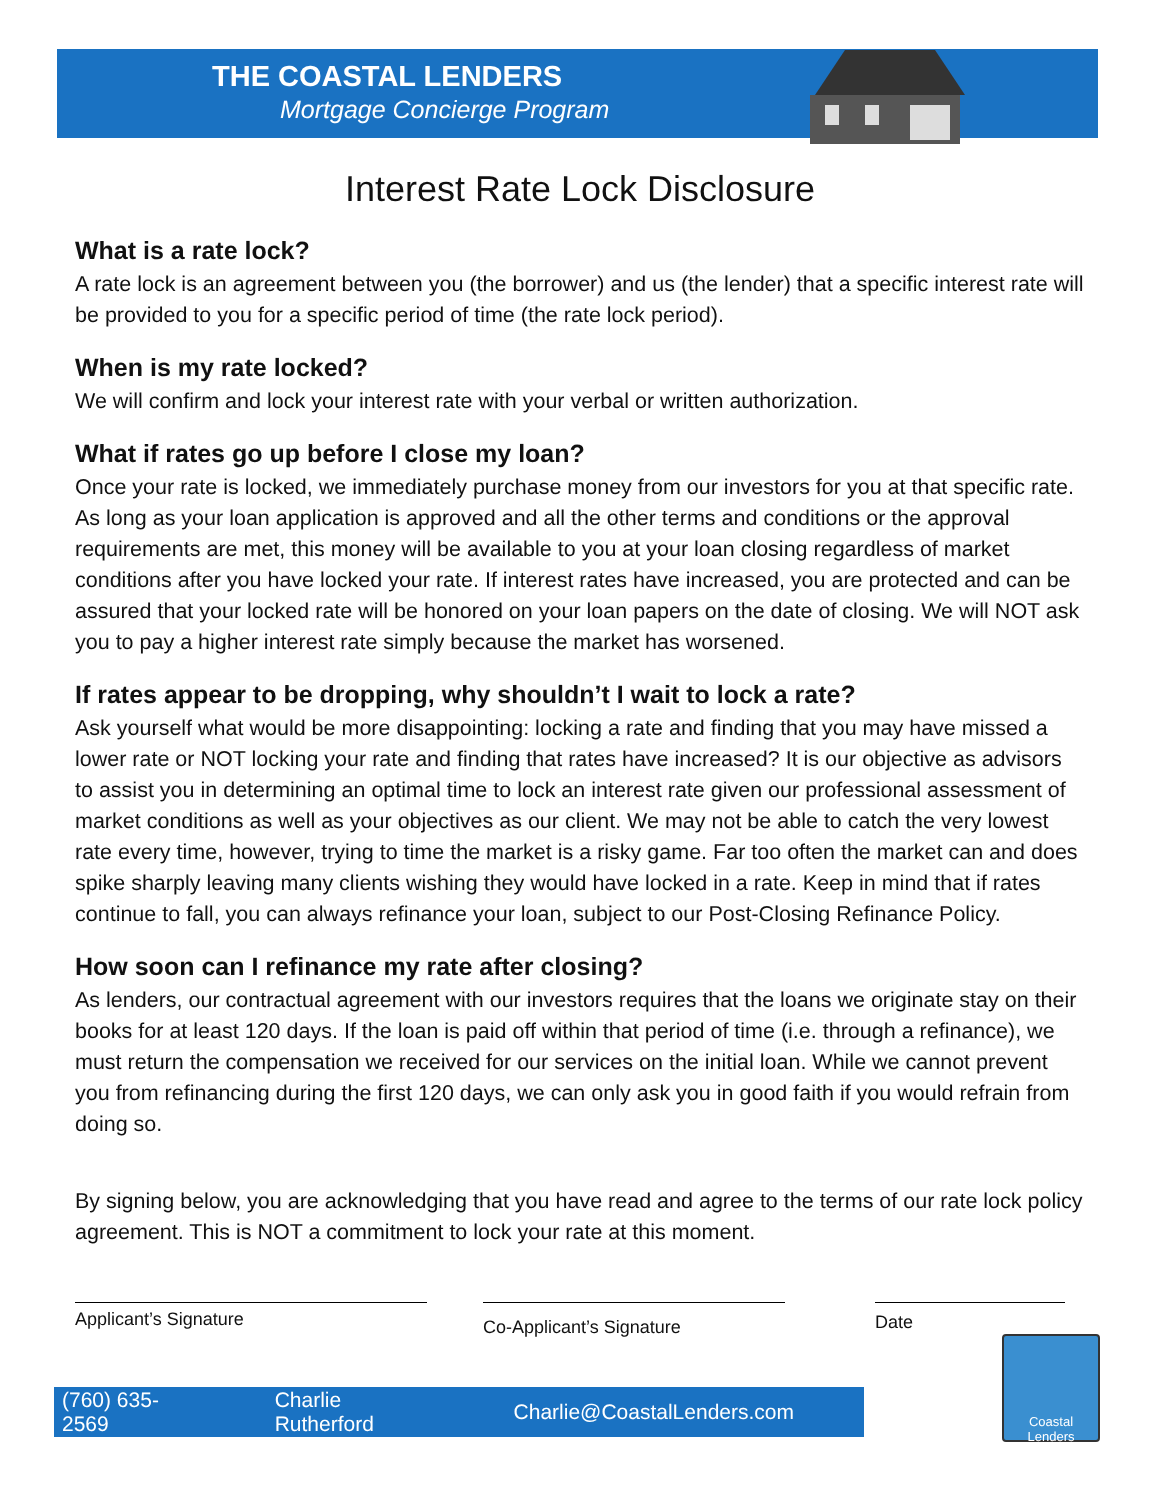THE COASTAL LENDERS
Mortgage Concierge Program
Interest Rate Lock Disclosure
What is a rate lock?
A rate lock is an agreement between you (the borrower) and us (the lender) that a specific interest rate will be provided to you for a specific period of time (the rate lock period).
When is my rate locked?
We will confirm and lock your interest rate with your verbal or written authorization.
What if rates go up before I close my loan?
Once your rate is locked, we immediately purchase money from our investors for you at that specific rate. As long as your loan application is approved and all the other terms and conditions or the approval requirements are met, this money will be available to you at your loan closing regardless of market conditions after you have locked your rate. If interest rates have increased, you are protected and can be assured that your locked rate will be honored on your loan papers on the date of closing. We will NOT ask you to pay a higher interest rate simply because the market has worsened.
If rates appear to be dropping, why shouldn’t I wait to lock a rate?
Ask yourself what would be more disappointing: locking a rate and finding that you may have missed a lower rate or NOT locking your rate and finding that rates have increased? It is our objective as advisors to assist you in determining an optimal time to lock an interest rate given our professional assessment of market conditions as well as your objectives as our client. We may not be able to catch the very lowest rate every time, however, trying to time the market is a risky game. Far too often the market can and does spike sharply leaving many clients wishing they would have locked in a rate. Keep in mind that if rates continue to fall, you can always refinance your loan, subject to our Post-Closing Refinance Policy.
How soon can I refinance my rate after closing?
As lenders, our contractual agreement with our investors requires that the loans we originate stay on their books for at least 120 days. If the loan is paid off within that period of time (i.e. through a refinance), we must return the compensation we received for our services on the initial loan. While we cannot prevent you from refinancing during the first 120 days, we can only ask you in good faith if you would refrain from doing so.
By signing below, you are acknowledging that you have read and agree to the terms of our rate lock policy agreement. This is NOT a commitment to lock your rate at this moment.
Applicant’s Signature
Co-Applicant’s Signature
Date
(760) 635-2569 Charlie Rutherford Charlie@CoastalLenders.com
Coastal Lenders